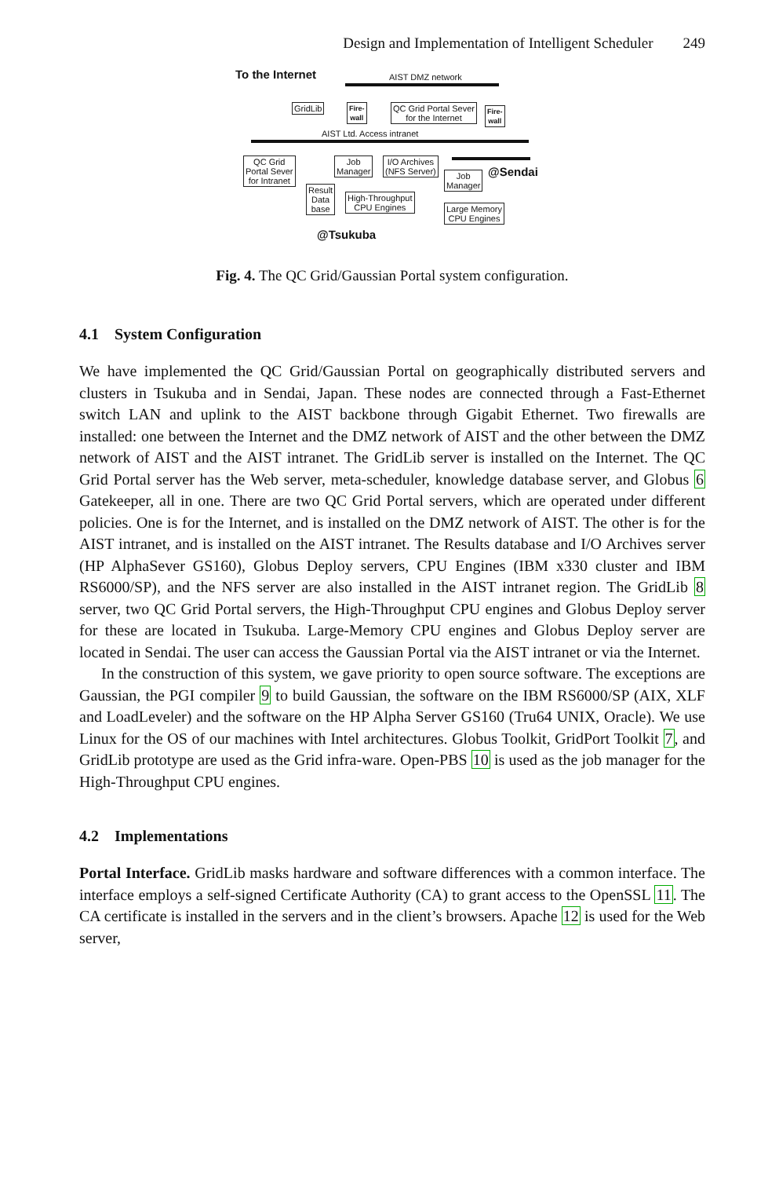Design and Implementation of Intelligent Scheduler 249
To the Internet AIST DMZ network
GridLib
Fire-
wall
QC Grid Portal Sever
for the Internet
Fire-
wall
AIST Ltd. Access intranet
QC Grid
Portal Sever
for Intranet
Result
Data
base
Job
Manager
I/O Archives
(NFS Server)
High-Throughput
CPU Engines
Job
Manager
@Sendai
Large Memory
CPU Engines
@Tsukuba
Fig. 4. The QC Grid/Gaussian Portal system configuration.
4.1 System Configuration
We have implemented the QC Grid/Gaussian Portal on geographically distributed servers and clusters in Tsukuba and in Sendai, Japan. These nodes are connected through a Fast-Ethernet switch LAN and uplink to the AIST backbone through Gigabit Ethernet. Two firewalls are installed: one between the Internet and the DMZ network of AIST and the other between the DMZ network of AIST and the AIST intranet. The GridLib server is installed on the Internet. The QC Grid Portal server has the Web server, meta-scheduler, knowledge database server, and Globus 6 Gatekeeper, all in one. There are two QC Grid Portal servers, which are operated under different policies. One is for the Internet, and is installed on the DMZ network of AIST. The other is for the AIST intranet, and is installed on the AIST intranet. The Results database and I/O Archives server (HP AlphaSever GS160), Globus Deploy servers, CPU Engines (IBM x330 cluster and IBM RS6000/SP), and the NFS server are also installed in the AIST intranet region. The GridLib 8 server, two QC Grid Portal servers, the High-Throughput CPU engines and Globus Deploy server for these are located in Tsukuba. Large-Memory CPU engines and Globus Deploy server are located in Sendai. The user can access the Gaussian Portal via the AIST intranet or via the Internet.
In the construction of this system, we gave priority to open source software. The exceptions are Gaussian, the PGI compiler 9 to build Gaussian, the software on the IBM RS6000/SP (AIX, XLF and LoadLeveler) and the software on the HP Alpha Server GS160 (Tru64 UNIX, Oracle). We use Linux for the OS of our machines with Intel architectures. Globus Toolkit, GridPort Toolkit 7, and GridLib prototype are used as the Grid infra-ware. Open-PBS 10 is used as the job manager for the High-Throughput CPU engines.
4.2 Implementations
Portal Interface. GridLib masks hardware and software differences with a common interface. The interface employs a self-signed Certificate Authority (CA) to grant access to the OpenSSL 11. The CA certificate is installed in the servers and in the client’s browsers. Apache 12 is used for the Web server,